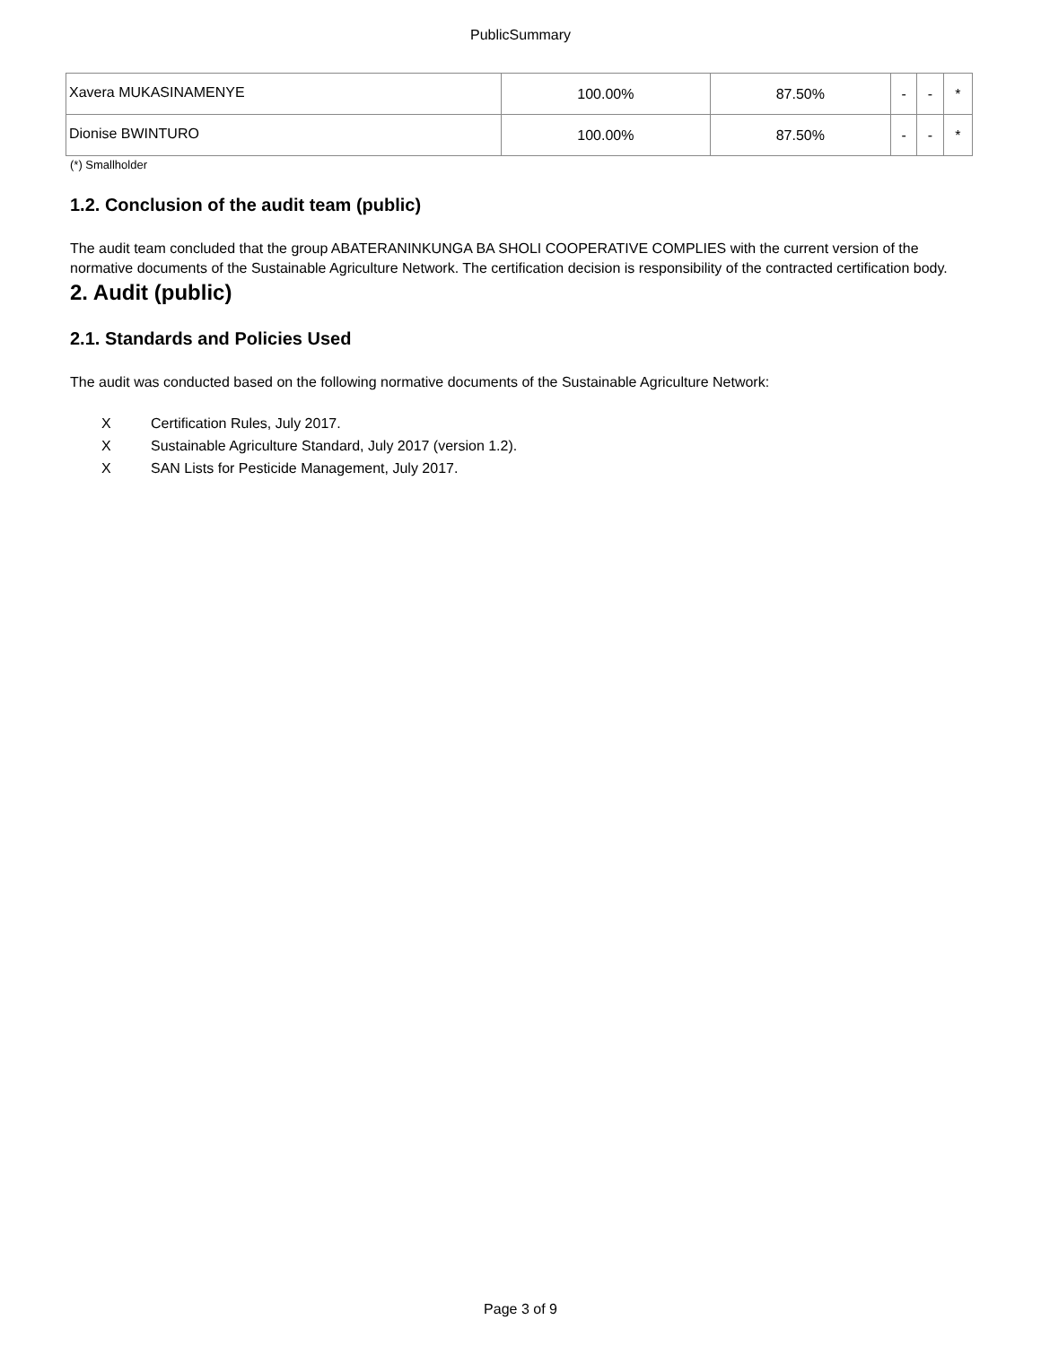PublicSummary
| Xavera MUKASINAMENYE | 100.00% | 87.50% | - | - | * |
| Dionise BWINTURO | 100.00% | 87.50% | - | - | * |
(*) Smallholder
1.2. Conclusion of the audit team (public)
The audit team concluded that the group ABATERANINKUNGA BA SHOLI COOPERATIVE COMPLIES with the current version of the normative documents of the Sustainable Agriculture Network. The certification decision is responsibility of the contracted certification body.
2. Audit (public)
2.1. Standards and Policies Used
The audit was conducted based on the following normative documents of the Sustainable Agriculture Network:
X Certification Rules, July 2017.
X Sustainable Agriculture Standard, July 2017 (version 1.2).
X SAN Lists for Pesticide Management, July 2017.
Page 3 of 9